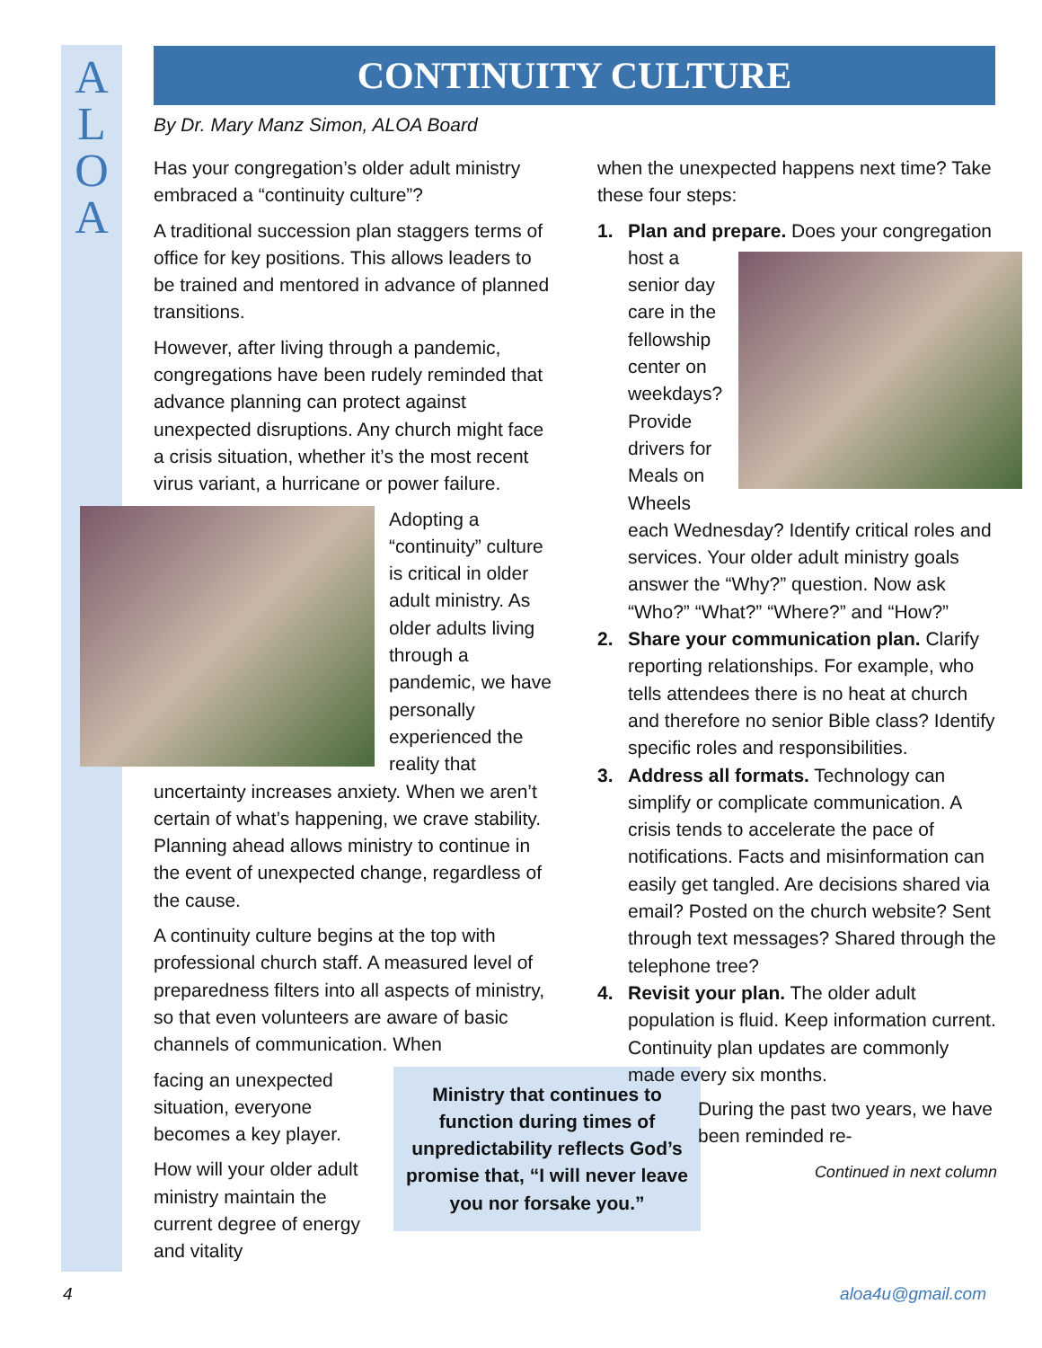A
L
O
A
CONTINUITY CULTURE
By Dr. Mary Manz Simon, ALOA Board
Has your congregation’s older adult ministry embraced a “continuity culture”?
A traditional succession plan staggers terms of office for key positions. This allows leaders to be trained and mentored in advance of planned transitions.
However, after living through a pandemic, congregations have been rudely reminded that advance planning can protect against unexpected disruptions. Any church might face a crisis situation, whether it’s the most recent virus variant, a hurricane or power failure.
Adopting a “continuity” culture is critical in older adult ministry. As older adults living through a pandemic, we have personally experienced the reality that uncertainty increases anxiety. When we aren’t certain of what’s happening, we crave stability. Planning ahead allows ministry to continue in the event of unexpected change, regardless of the cause.
A continuity culture begins at the top with professional church staff. A measured level of preparedness filters into all aspects of ministry, so that even volunteers are aware of basic channels of communication. When
Ministry that continues to function during times of unpredictability reflects God’s promise that, “I will never leave you nor forsake you.”
facing an unexpected situation, everyone becomes a key player.
How will your older adult ministry maintain the current degree of energy and vitality
when the unexpected happens next time? Take these four steps:
1. Plan and prepare. Does your congregation host a senior day care in the fellowship center on weekdays? Provide drivers for Meals on Wheels each Wednesday? Identify critical roles and services. Your older adult ministry goals answer the “Why?” question. Now ask “Who?” “What?” “Where?” and “How?”
2. Share your communication plan. Clarify reporting relationships. For example, who tells attendees there is no heat at church and therefore no senior Bible class? Identify specific roles and responsibilities.
3. Address all formats. Technology can simplify or complicate communication. A crisis tends to accelerate the pace of notifications. Facts and misinformation can easily get tangled. Are decisions shared via email? Posted on the church website? Sent through text messages? Shared through the telephone tree?
4. Revisit your plan. The older adult population is fluid. Keep information current. Continuity plan updates are commonly made every six months.
During the past two years, we have been reminded re-
Continued in next column
4 aloa4u@gmail.com